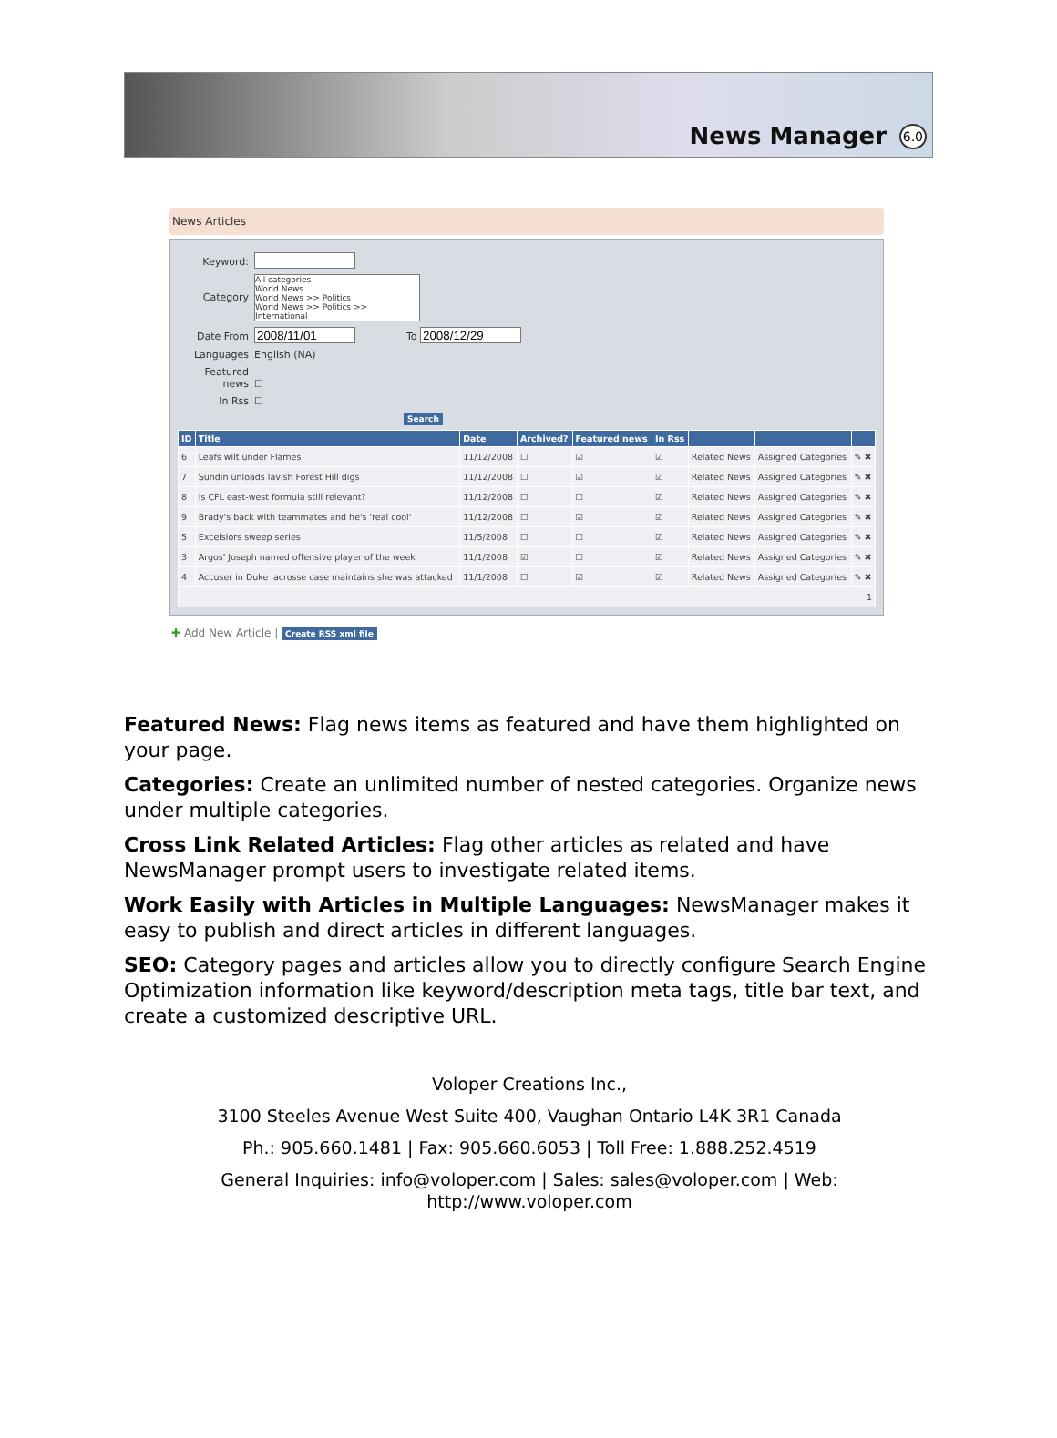News Manager 6.0
News Articles
Keyword:
Category All categories
World News
World News >> Politics
World News >> Politics >> International
Date From To
Languages English (NA)
Featured news ☐
In Rss ☐
Search
| ID | Title | Date | Archived? | Featured news | In Rss | | | |
| --- | --- | --- | --- | --- | --- | --- | --- | --- |
| 6 | Leafs wilt under Flames | 11/12/2008 | ☐ | ☑ | ☑ | Related News | Assigned Categories | ✎ ✖ |
| 7 | Sundin unloads lavish Forest Hill digs | 11/12/2008 | ☐ | ☑ | ☑ | Related News | Assigned Categories | ✎ ✖ |
| 8 | Is CFL east-west formula still relevant? | 11/12/2008 | ☐ | ☐ | ☑ | Related News | Assigned Categories | ✎ ✖ |
| 9 | Brady's back with teammates and he's 'real cool' | 11/12/2008 | ☐ | ☑ | ☑ | Related News | Assigned Categories | ✎ ✖ |
| 5 | Excelsiors sweep series | 11/5/2008 | ☐ | ☐ | ☑ | Related News | Assigned Categories | ✎ ✖ |
| 3 | Argos' Joseph named offensive player of the week | 11/1/2008 | ☑ | ☐ | ☑ | Related News | Assigned Categories | ✎ ✖ |
| 4 | Accuser in Duke lacrosse case maintains she was attacked | 11/1/2008 | ☐ | ☑ | ☑ | Related News | Assigned Categories | ✎ ✖ |
| 1 | | | | | | | | |
✚ Add New Article | Create RSS xml file
Featured News: Flag news items as featured and have them highlighted on your page.
Categories: Create an unlimited number of nested categories. Organize news under multiple categories.
Cross Link Related Articles: Flag other articles as related and have NewsManager prompt users to investigate related items.
Work Easily with Articles in Multiple Languages: NewsManager makes it easy to publish and direct articles in different languages.
SEO: Category pages and articles allow you to directly configure Search Engine Optimization information like keyword/description meta tags, title bar text, and create a customized descriptive URL.
Voloper Creations Inc.,
3100 Steeles Avenue West Suite 400, Vaughan Ontario L4K 3R1 Canada
Ph.: 905.660.1481 | Fax: 905.660.6053 | Toll Free: 1.888.252.4519
General Inquiries: info@voloper.com | Sales: sales@voloper.com | Web: http://www.voloper.com